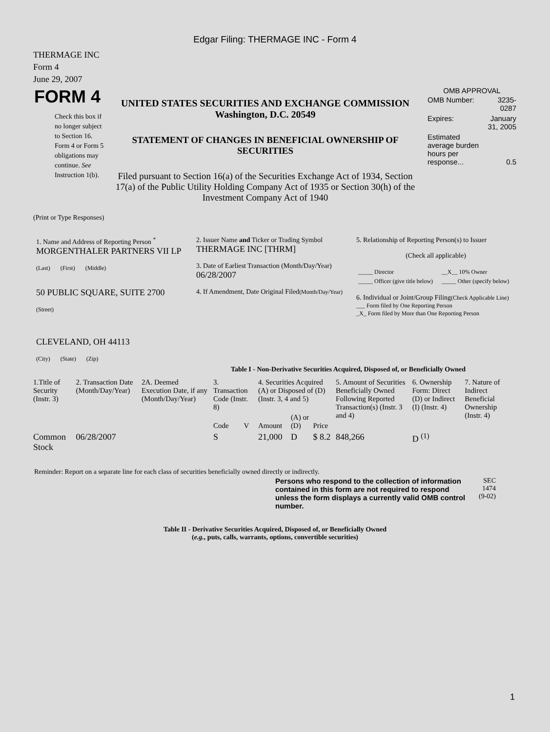Edgar Filing: THERMAGE INC - Form 4
THERMAGE INC
Form 4
June 29, 2007
| FORM 4 Check this box if no longer subject to Section 16. Form 4 or Form 5 obligations may continue. See Instruction 1(b). | UNITED STATES SECURITIES AND EXCHANGE COMMISSION Washington, D.C. 20549 STATEMENT OF CHANGES IN BENEFICIAL OWNERSHIP OF SECURITIES Filed pursuant to Section 16(a) of the Securities Exchange Act of 1934, Section 17(a) of the Public Utility Holding Company Act of 1935 or Section 30(h) of the Investment Company Act of 1940 | OMB APPROVAL / OMB Number: / 3235-0287 / / Expires: / January 31, 2005 / / Estimated average burden hours per response... / 0.5 / |
(Print or Type Responses)
| 1. Name and Address of Reporting Person <sup>*</sup> MORGENTHALER PARTNERS VII LP (Last) (First) (Middle) 50 PUBLIC SQUARE, SUITE 2700 (Street) CLEVELAND, OH 44113 (City) (State) (Zip) | 2. Issuer Name and Ticker or Trading Symbol THERMAGE INC [THRM] 3. Date of Earliest Transaction (Month/Day/Year) 06/28/2007 4. If Amendment, Date Original Filed (Month/Day/Year) | 5. Relationship of Reporting Person(s) to Issuer (Check all applicable) / _____ Director / __X__ 10% Owner / / _____ Officer (give title below) / _____ Other (specify below) / 6. Individual or Joint/Group Filing (Check Applicable Line) ___ Form filed by One Reporting Person _X_ Form filed by More than One Reporting Person |
Table I - Non-Derivative Securities Acquired, Disposed of, or Beneficially Owned
| 1.Title of Security (Instr. 3) | 2. Transaction Date (Month/Day/Year) | 2A. Deemed Execution Date, if any (Month/Day/Year) | 3. Transaction Code (Instr. 8) | | 4. Securities Acquired (A) or Disposed of (D) (Instr. 3, 4 and 5) | | | 5. Amount of Securities Beneficially Owned Following Reported Transaction(s) (Instr. 3 and 4) | 6. Ownership Form: Direct (D) or Indirect (I) (Instr. 4) | 7. Nature of Indirect Beneficial Ownership (Instr. 4) |
| --- | --- | --- | --- | --- | --- | --- | --- | --- | --- | --- |
| | | | Code | V | Amount | (A) or (D) | Price | | | |
| Common Stock | 06/28/2007 | | S | | 21,000 | D | $ 8.2 | 848,266 | D <sup>(1)</sup> | |
Reminder: Report on a separate line for each class of securities beneficially owned directly or indirectly.
| Persons who respond to the collection of information contained in this form are not required to respond unless the form displays a currently valid OMB control number. | SEC 1474 (9-02) |
Table II - Derivative Securities Acquired, Disposed of, or Beneficially Owned
(e.g., puts, calls, warrants, options, convertible securities)
1